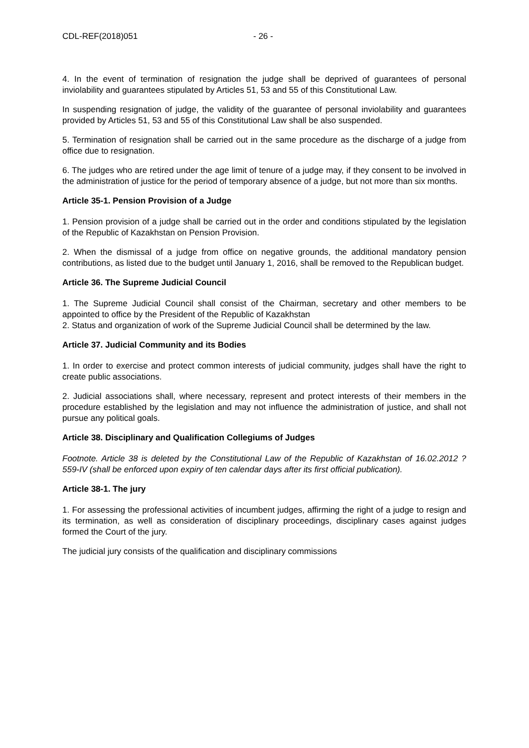CDL-REF(2018)051 - 26 -
4. In the event of termination of resignation the judge shall be deprived of guarantees of personal inviolability and guarantees stipulated by Articles 51, 53 and 55 of this Constitutional Law.
In suspending resignation of judge, the validity of the guarantee of personal inviolability and guarantees provided by Articles 51, 53 and 55 of this Constitutional Law shall be also suspended.
5. Termination of resignation shall be carried out in the same procedure as the discharge of a judge from office due to resignation.
6. The judges who are retired under the age limit of tenure of a judge may, if they consent to be involved in the administration of justice for the period of temporary absence of a judge, but not more than six months.
Article 35-1. Pension Provision of a Judge
1. Pension provision of a judge shall be carried out in the order and conditions stipulated by the legislation of the Republic of Kazakhstan on Pension Provision.
2. When the dismissal of a judge from office on negative grounds, the additional mandatory pension contributions, as listed due to the budget until January 1, 2016, shall be removed to the Republican budget.
Article 36. The Supreme Judicial Council
1. The Supreme Judicial Council shall consist of the Chairman, secretary and other members to be appointed to office by the President of the Republic of Kazakhstan
2. Status and organization of work of the Supreme Judicial Council shall be determined by the law.
Article 37. Judicial Community and its Bodies
1. In order to exercise and protect common interests of judicial community, judges shall have the right to create public associations.
2. Judicial associations shall, where necessary, represent and protect interests of their members in the procedure established by the legislation and may not influence the administration of justice, and shall not pursue any political goals.
Article 38. Disciplinary and Qualification Collegiums of Judges
Footnote. Article 38 is deleted by the Constitutional Law of the Republic of Kazakhstan of 16.02.2012 ? 559-IV (shall be enforced upon expiry of ten calendar days after its first official publication).
Article 38-1. The jury
1. For assessing the professional activities of incumbent judges, affirming the right of a judge to resign and its termination, as well as consideration of disciplinary proceedings, disciplinary cases against judges formed the Court of the jury.
The judicial jury consists of the qualification and disciplinary commissions